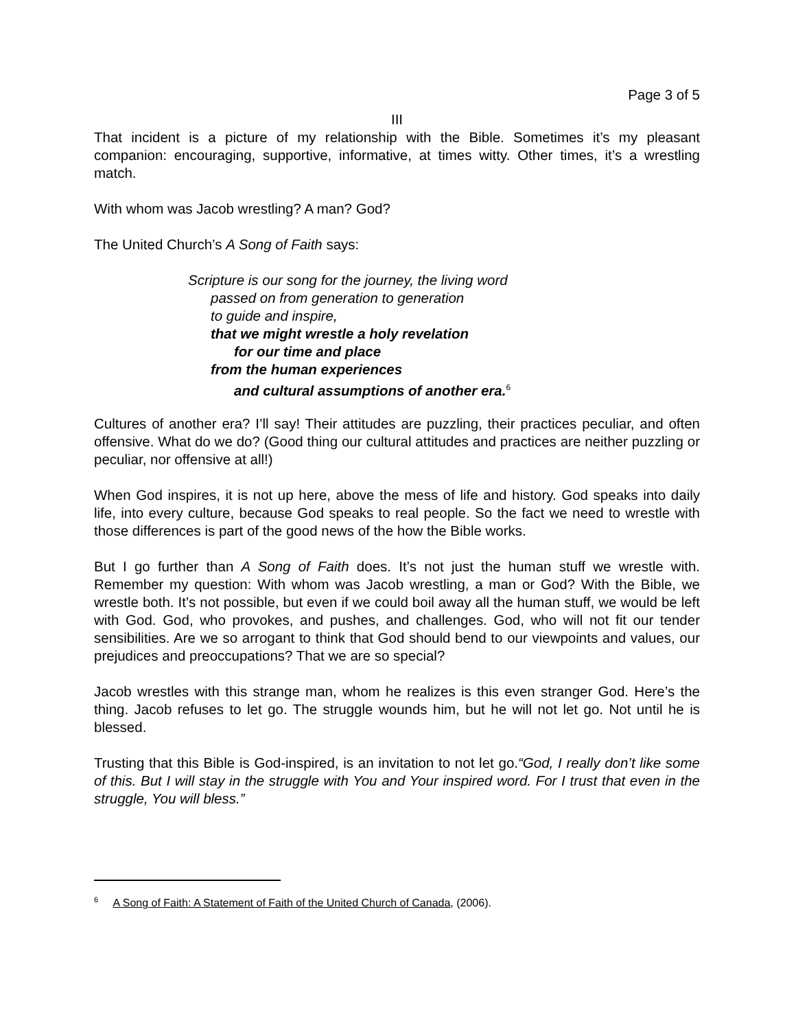Page 3 of 5
III
That incident is a picture of my relationship with the Bible. Sometimes it’s my pleasant companion: encouraging, supportive, informative, at times witty. Other times, it’s a wrestling match.
With whom was Jacob wrestling? A man? God?
The United Church’s A Song of Faith says:
Scripture is our song for the journey, the living word
passed on from generation to generation
to guide and inspire,
that we might wrestle a holy revelation
for our time and place
from the human experiences
and cultural assumptions of another era.<sup>6</sup>
Cultures of another era? I’ll say! Their attitudes are puzzling, their practices peculiar, and often offensive. What do we do? (Good thing our cultural attitudes and practices are neither puzzling or peculiar, nor offensive at all!)
When God inspires, it is not up here, above the mess of life and history. God speaks into daily life, into every culture, because God speaks to real people. So the fact we need to wrestle with those differences is part of the good news of the how the Bible works.
But I go further than A Song of Faith does. It’s not just the human stuff we wrestle with. Remember my question: With whom was Jacob wrestling, a man or God? With the Bible, we wrestle both. It’s not possible, but even if we could boil away all the human stuff, we would be left with God. God, who provokes, and pushes, and challenges. God, who will not fit our tender sensibilities. Are we so arrogant to think that God should bend to our viewpoints and values, our prejudices and preoccupations? That we are so special?
Jacob wrestles with this strange man, whom he realizes is this even stranger God. Here’s the thing. Jacob refuses to let go. The struggle wounds him, but he will not let go. Not until he is blessed.
Trusting that this Bible is God-inspired, is an invitation to not let go.“God, I really don’t like some of this. But I will stay in the struggle with You and Your inspired word. For I trust that even in the struggle, You will bless.”
<sup>6</sup> A Song of Faith: A Statement of Faith of the United Church of Canada, (2006).